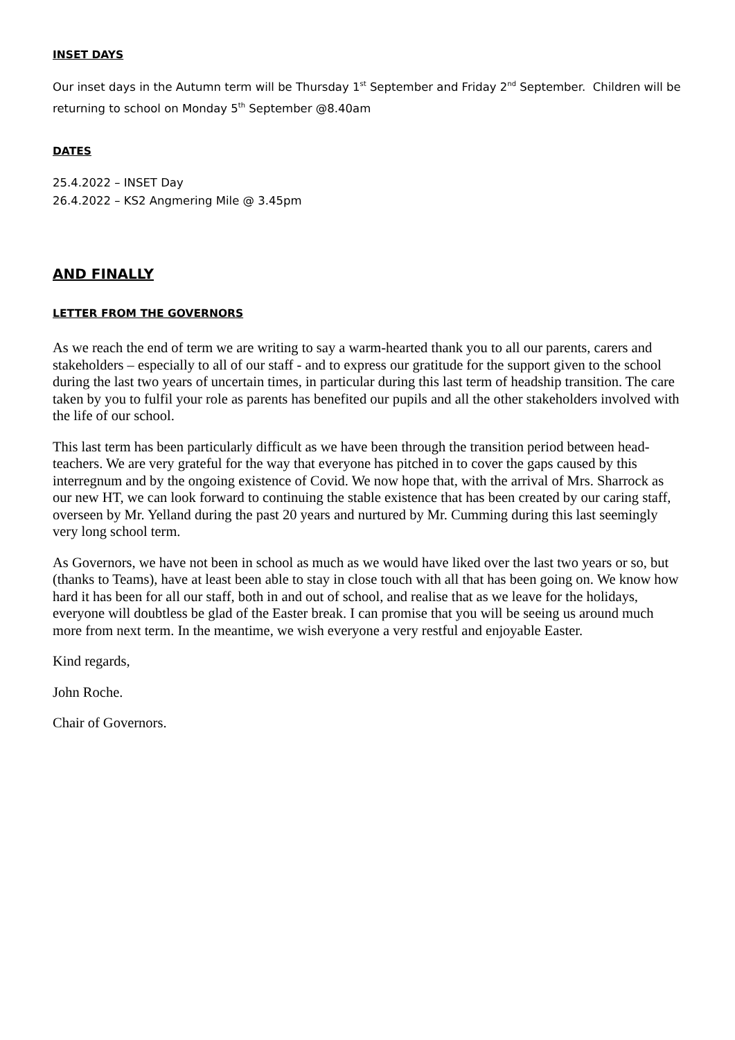INSET DAYS
Our inset days in the Autumn term will be Thursday 1<sup>st</sup> September and Friday 2<sup>nd</sup> September. Children will be returning to school on Monday 5<sup>th</sup> September @8.40am
DATES
25.4.2022 – INSET Day
26.4.2022 – KS2 Angmering Mile @ 3.45pm
AND FINALLY
LETTER FROM THE GOVERNORS
As we reach the end of term we are writing to say a warm-hearted thank you to all our parents, carers and stakeholders – especially to all of our staff - and to express our gratitude for the support given to the school during the last two years of uncertain times, in particular during this last term of headship transition. The care taken by you to fulfil your role as parents has benefited our pupils and all the other stakeholders involved with the life of our school.
This last term has been particularly difficult as we have been through the transition period between head-teachers. We are very grateful for the way that everyone has pitched in to cover the gaps caused by this interregnum and by the ongoing existence of Covid. We now hope that, with the arrival of Mrs. Sharrock as our new HT, we can look forward to continuing the stable existence that has been created by our caring staff, overseen by Mr. Yelland during the past 20 years and nurtured by Mr. Cumming during this last seemingly very long school term.
As Governors, we have not been in school as much as we would have liked over the last two years or so, but (thanks to Teams), have at least been able to stay in close touch with all that has been going on. We know how hard it has been for all our staff, both in and out of school, and realise that as we leave for the holidays, everyone will doubtless be glad of the Easter break. I can promise that you will be seeing us around much more from next term. In the meantime, we wish everyone a very restful and enjoyable Easter.
Kind regards,
John Roche.
Chair of Governors.